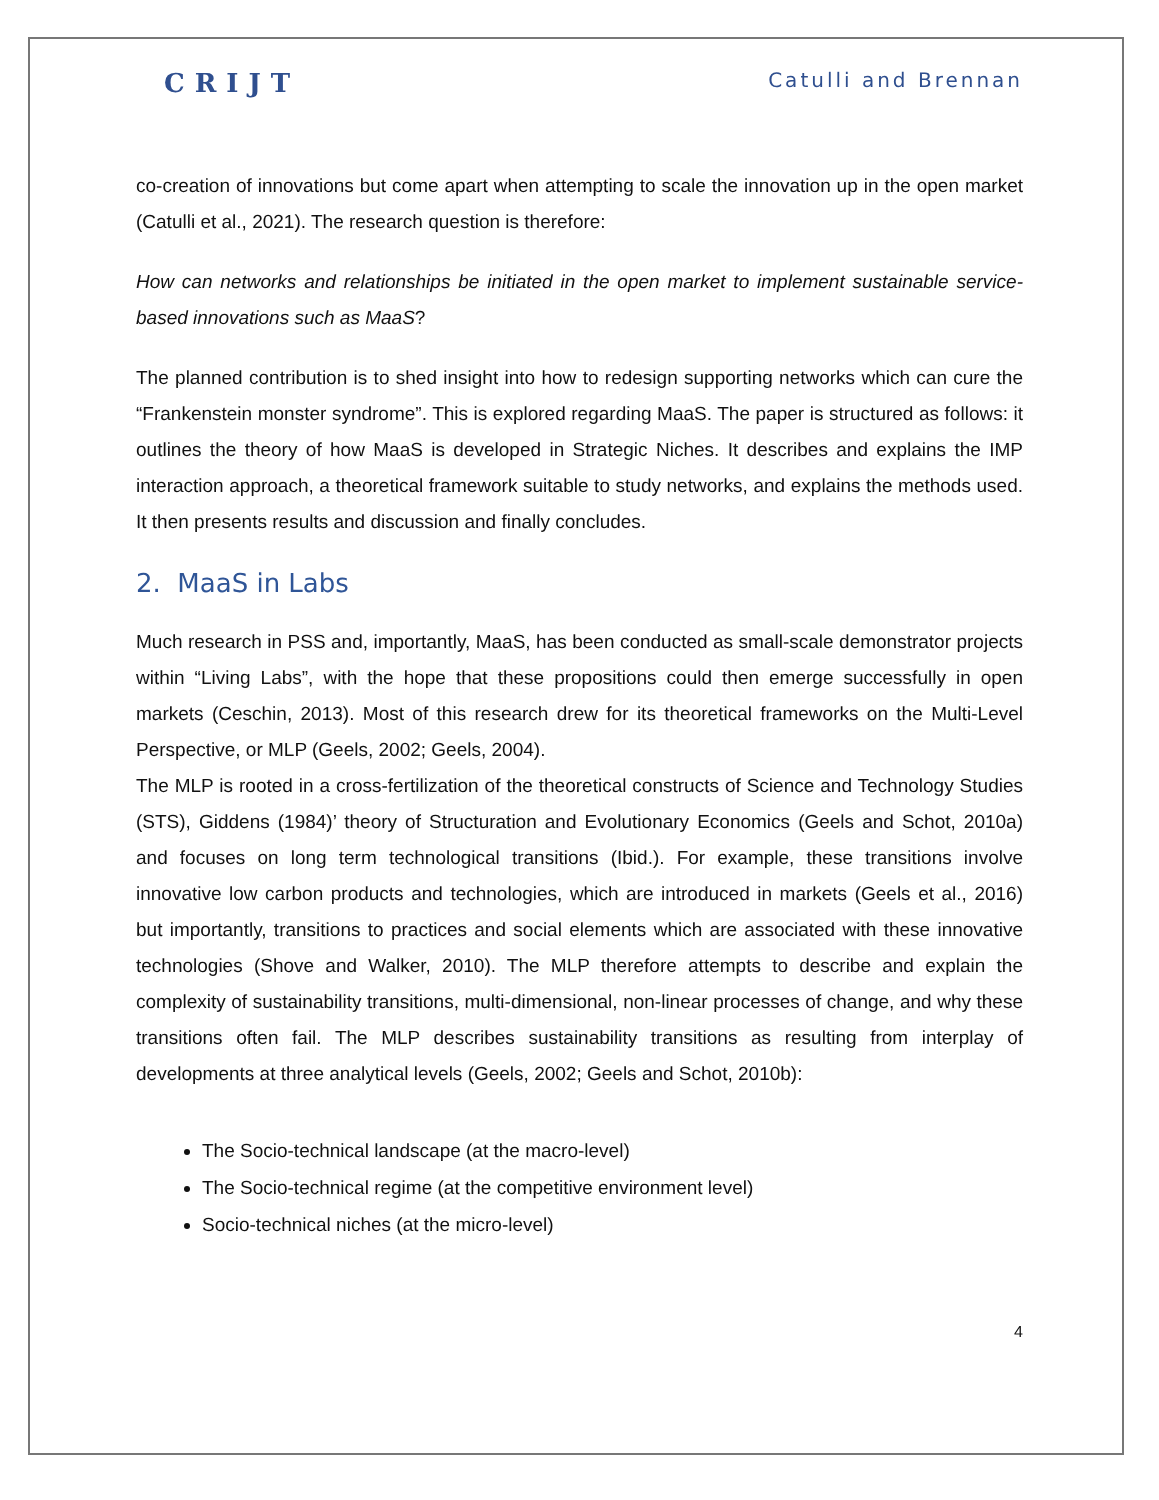CRIJT Catulli and Brennan
co-creation of innovations but come apart when attempting to scale the innovation up in the open market (Catulli et al., 2021). The research question is therefore:
How can networks and relationships be initiated in the open market to implement sustainable service-based innovations such as MaaS?
The planned contribution is to shed insight into how to redesign supporting networks which can cure the “Frankenstein monster syndrome”. This is explored regarding MaaS. The paper is structured as follows: it outlines the theory of how MaaS is developed in Strategic Niches. It describes and explains the IMP interaction approach, a theoretical framework suitable to study networks, and explains the methods used. It then presents results and discussion and finally concludes.
2. MaaS in Labs
Much research in PSS and, importantly, MaaS, has been conducted as small-scale demonstrator projects within “Living Labs”, with the hope that these propositions could then emerge successfully in open markets (Ceschin, 2013). Most of this research drew for its theoretical frameworks on the Multi-Level Perspective, or MLP (Geels, 2002; Geels, 2004).
The MLP is rooted in a cross-fertilization of the theoretical constructs of Science and Technology Studies (STS), Giddens (1984)’ theory of Structuration and Evolutionary Economics (Geels and Schot, 2010a) and focuses on long term technological transitions (Ibid.). For example, these transitions involve innovative low carbon products and technologies, which are introduced in markets (Geels et al., 2016) but importantly, transitions to practices and social elements which are associated with these innovative technologies (Shove and Walker, 2010). The MLP therefore attempts to describe and explain the complexity of sustainability transitions, multi-dimensional, non-linear processes of change, and why these transitions often fail. The MLP describes sustainability transitions as resulting from interplay of developments at three analytical levels (Geels, 2002; Geels and Schot, 2010b):
The Socio-technical landscape (at the macro-level)
The Socio-technical regime (at the competitive environment level)
Socio-technical niches (at the micro-level)
4